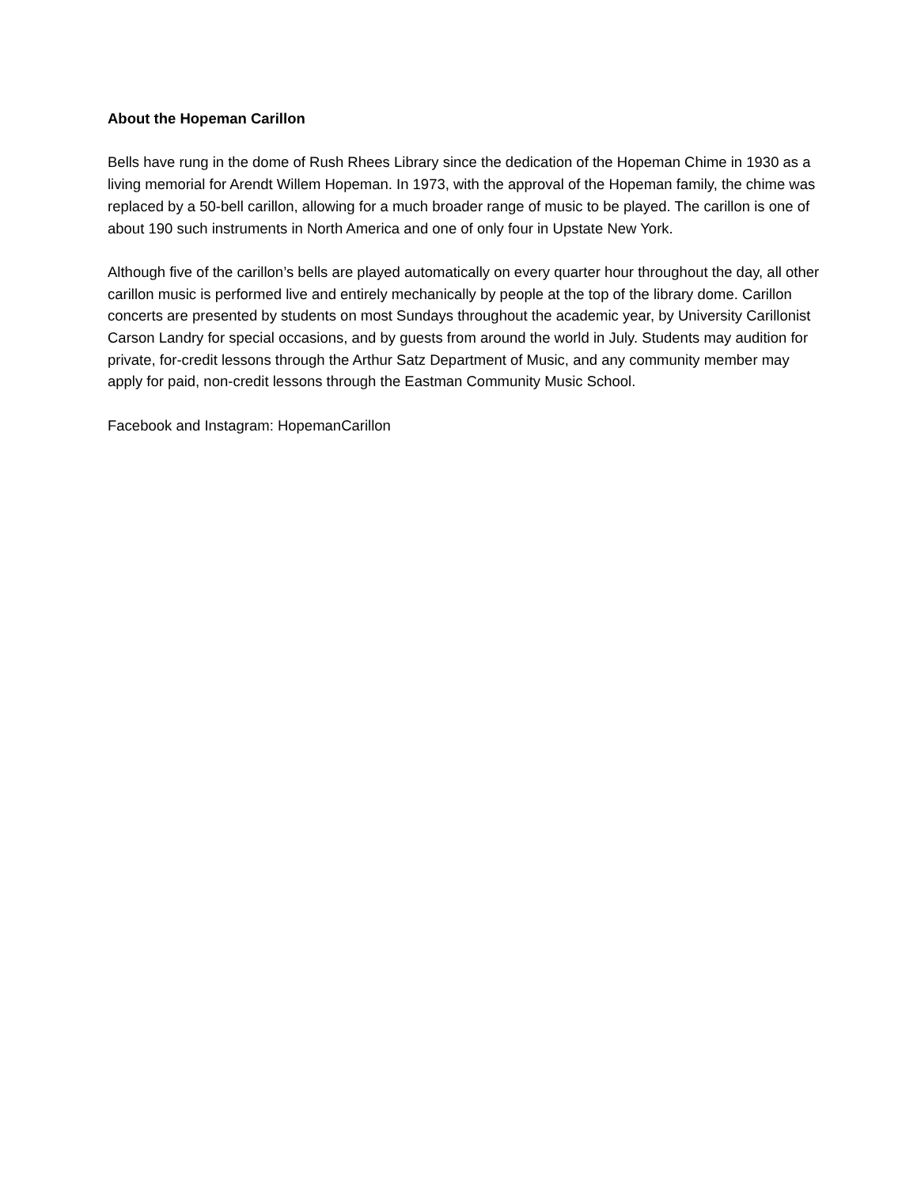About the Hopeman Carillon
Bells have rung in the dome of Rush Rhees Library since the dedication of the Hopeman Chime in 1930 as a living memorial for Arendt Willem Hopeman. In 1973, with the approval of the Hopeman family, the chime was replaced by a 50-bell carillon, allowing for a much broader range of music to be played. The carillon is one of about 190 such instruments in North America and one of only four in Upstate New York.
Although five of the carillon’s bells are played automatically on every quarter hour throughout the day, all other carillon music is performed live and entirely mechanically by people at the top of the library dome. Carillon concerts are presented by students on most Sundays throughout the academic year, by University Carillonist Carson Landry for special occasions, and by guests from around the world in July. Students may audition for private, for-credit lessons through the Arthur Satz Department of Music, and any community member may apply for paid, non-credit lessons through the Eastman Community Music School.
Facebook and Instagram: HopemanCarillon